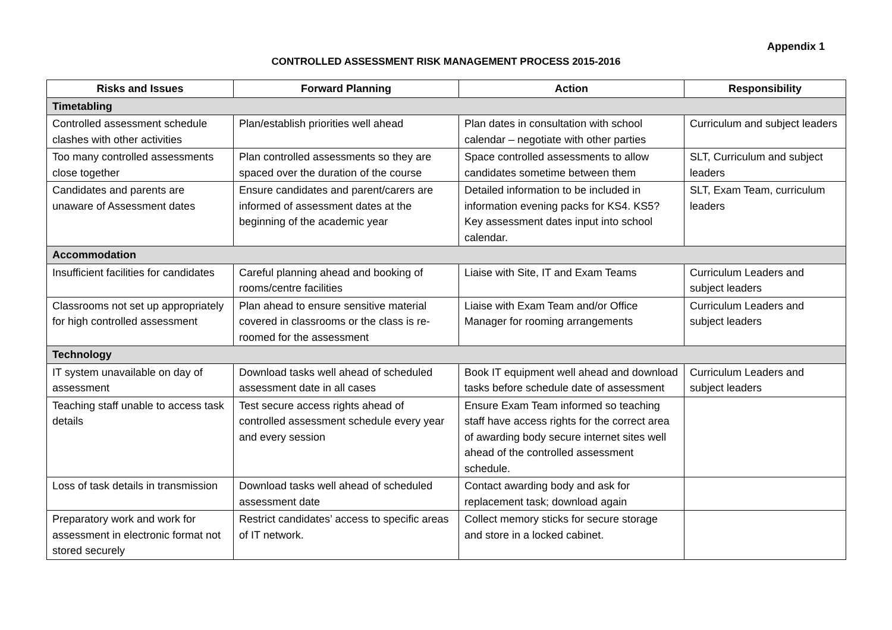Appendix 1
CONTROLLED ASSESSMENT RISK MANAGEMENT PROCESS 2015-2016
| Risks and Issues | Forward Planning | Action | Responsibility |
| --- | --- | --- | --- |
| Timetabling | | | |
| Controlled assessment schedule clashes with other activities | Plan/establish priorities well ahead | Plan dates in consultation with school calendar – negotiate with other parties | Curriculum and subject leaders |
| Too many controlled assessments close together | Plan controlled assessments so they are spaced over the duration of the course | Space controlled assessments to allow candidates sometime between them | SLT, Curriculum and subject leaders |
| Candidates and parents are unaware of Assessment dates | Ensure candidates and parent/carers are informed of assessment dates at the beginning of the academic year | Detailed information to be included in information evening packs for KS4. KS5? Key assessment dates input into school calendar. | SLT, Exam Team, curriculum leaders |
| Accommodation | | | |
| Insufficient facilities for candidates | Careful planning ahead and booking of rooms/centre facilities | Liaise with Site, IT and Exam Teams | Curriculum Leaders and subject leaders |
| Classrooms not set up appropriately for high controlled assessment | Plan ahead to ensure sensitive material covered in classrooms or the class is re-roomed for the assessment | Liaise with Exam Team and/or Office Manager for rooming arrangements | Curriculum Leaders and subject leaders |
| Technology | | | |
| IT system unavailable on day of assessment | Download tasks well ahead of scheduled assessment date in all cases | Book IT equipment well ahead and download tasks before schedule date of assessment | Curriculum Leaders and subject leaders |
| Teaching staff unable to access task details | Test secure access rights ahead of controlled assessment schedule every year and every session | Ensure Exam Team informed so teaching staff have access rights for the correct area of awarding body secure internet sites well ahead of the controlled assessment schedule. | |
| Loss of task details in transmission | Download tasks well ahead of scheduled assessment date | Contact awarding body and ask for replacement task; download again | |
| Preparatory work and work for assessment in electronic format not stored securely | Restrict candidates’ access to specific areas of IT network. | Collect memory sticks for secure storage and store in a locked cabinet. | |